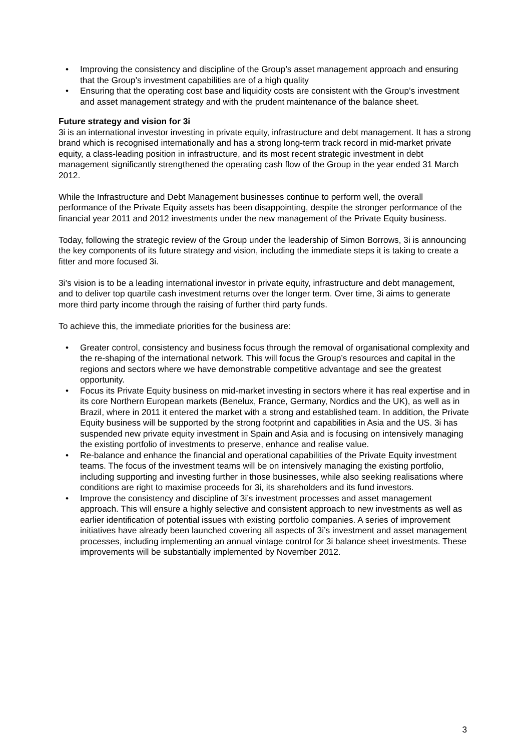• Improving the consistency and discipline of the Group’s asset management approach and ensuring that the Group’s investment capabilities are of a high quality
• Ensuring that the operating cost base and liquidity costs are consistent with the Group’s investment and asset management strategy and with the prudent maintenance of the balance sheet.
Future strategy and vision for 3i
3i is an international investor investing in private equity, infrastructure and debt management. It has a strong brand which is recognised internationally and has a strong long-term track record in mid-market private equity, a class-leading position in infrastructure, and its most recent strategic investment in debt management significantly strengthened the operating cash flow of the Group in the year ended 31 March 2012.
While the Infrastructure and Debt Management businesses continue to perform well, the overall performance of the Private Equity assets has been disappointing, despite the stronger performance of the financial year 2011 and 2012 investments under the new management of the Private Equity business.
Today, following the strategic review of the Group under the leadership of Simon Borrows, 3i is announcing the key components of its future strategy and vision, including the immediate steps it is taking to create a fitter and more focused 3i.
3i’s vision is to be a leading international investor in private equity, infrastructure and debt management, and to deliver top quartile cash investment returns over the longer term. Over time, 3i aims to generate more third party income through the raising of further third party funds.
To achieve this, the immediate priorities for the business are:
• Greater control, consistency and business focus through the removal of organisational complexity and the re-shaping of the international network. This will focus the Group’s resources and capital in the regions and sectors where we have demonstrable competitive advantage and see the greatest opportunity.
• Focus its Private Equity business on mid-market investing in sectors where it has real expertise and in its core Northern European markets (Benelux, France, Germany, Nordics and the UK), as well as in Brazil, where in 2011 it entered the market with a strong and established team. In addition, the Private Equity business will be supported by the strong footprint and capabilities in Asia and the US. 3i has suspended new private equity investment in Spain and Asia and is focusing on intensively managing the existing portfolio of investments to preserve, enhance and realise value.
• Re-balance and enhance the financial and operational capabilities of the Private Equity investment teams. The focus of the investment teams will be on intensively managing the existing portfolio, including supporting and investing further in those businesses, while also seeking realisations where conditions are right to maximise proceeds for 3i, its shareholders and its fund investors.
• Improve the consistency and discipline of 3i’s investment processes and asset management approach. This will ensure a highly selective and consistent approach to new investments as well as earlier identification of potential issues with existing portfolio companies. A series of improvement initiatives have already been launched covering all aspects of 3i’s investment and asset management processes, including implementing an annual vintage control for 3i balance sheet investments. These improvements will be substantially implemented by November 2012.
3